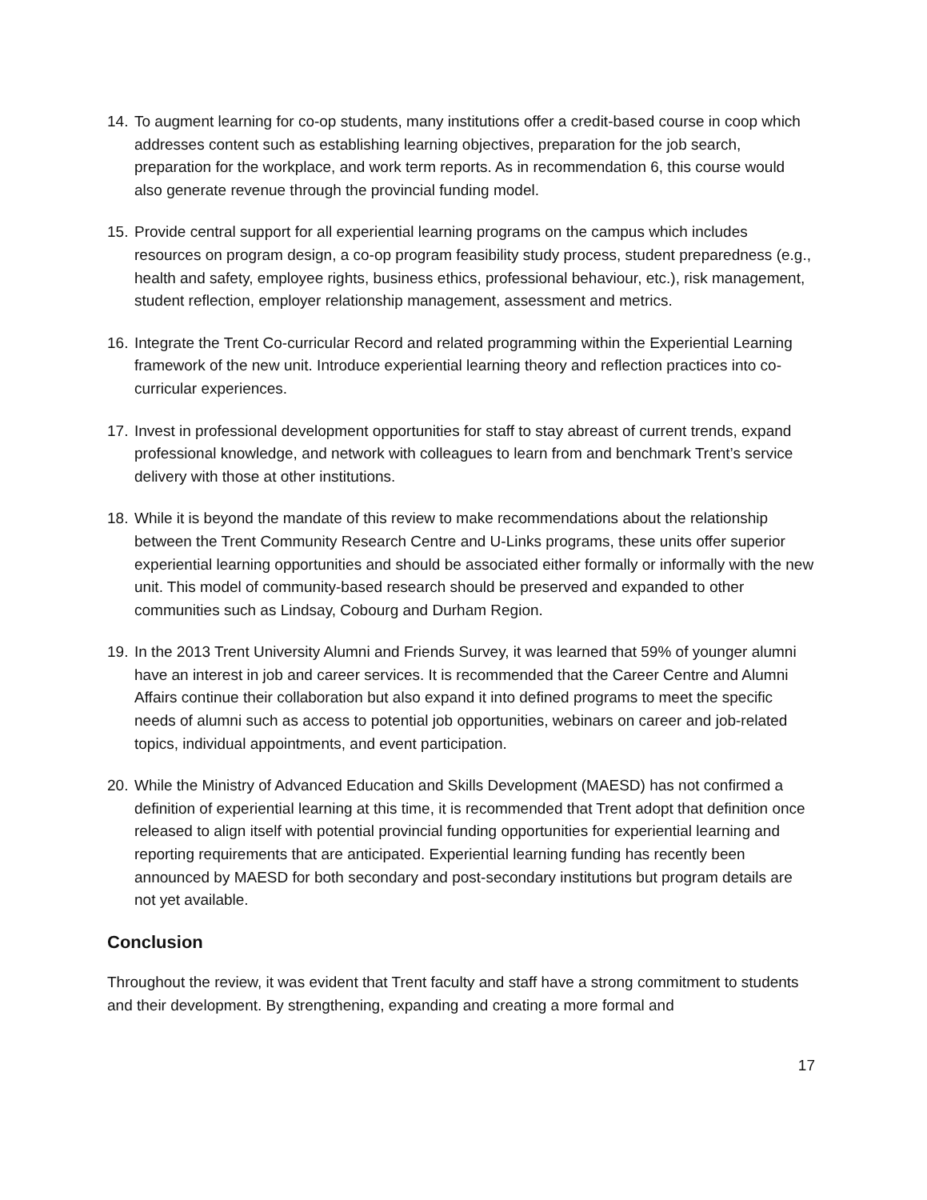14.
To augment learning for co-op students, many institutions offer a credit-based course in coop which addresses content such as establishing learning objectives, preparation for the job search, preparation for the workplace, and work term reports. As in recommendation 6, this course would also generate revenue through the provincial funding model.
15.
Provide central support for all experiential learning programs on the campus which includes resources on program design, a co-op program feasibility study process, student preparedness (e.g., health and safety, employee rights, business ethics, professional behaviour, etc.), risk management, student reflection, employer relationship management, assessment and metrics.
16.
Integrate the Trent Co-curricular Record and related programming within the Experiential Learning framework of the new unit. Introduce experiential learning theory and reflection practices into co-curricular experiences.
17.
Invest in professional development opportunities for staff to stay abreast of current trends, expand professional knowledge, and network with colleagues to learn from and benchmark Trent’s service delivery with those at other institutions.
18.
While it is beyond the mandate of this review to make recommendations about the relationship between the Trent Community Research Centre and U-Links programs, these units offer superior experiential learning opportunities and should be associated either formally or informally with the new unit. This model of community-based research should be preserved and expanded to other communities such as Lindsay, Cobourg and Durham Region.
19.
In the 2013 Trent University Alumni and Friends Survey, it was learned that 59% of younger alumni have an interest in job and career services. It is recommended that the Career Centre and Alumni Affairs continue their collaboration but also expand it into defined programs to meet the specific needs of alumni such as access to potential job opportunities, webinars on career and job-related topics, individual appointments, and event participation.
20.
While the Ministry of Advanced Education and Skills Development (MAESD) has not confirmed a definition of experiential learning at this time, it is recommended that Trent adopt that definition once released to align itself with potential provincial funding opportunities for experiential learning and reporting requirements that are anticipated. Experiential learning funding has recently been announced by MAESD for both secondary and post-secondary institutions but program details are not yet available.
Conclusion
Throughout the review, it was evident that Trent faculty and staff have a strong commitment to students and their development. By strengthening, expanding and creating a more formal and
17